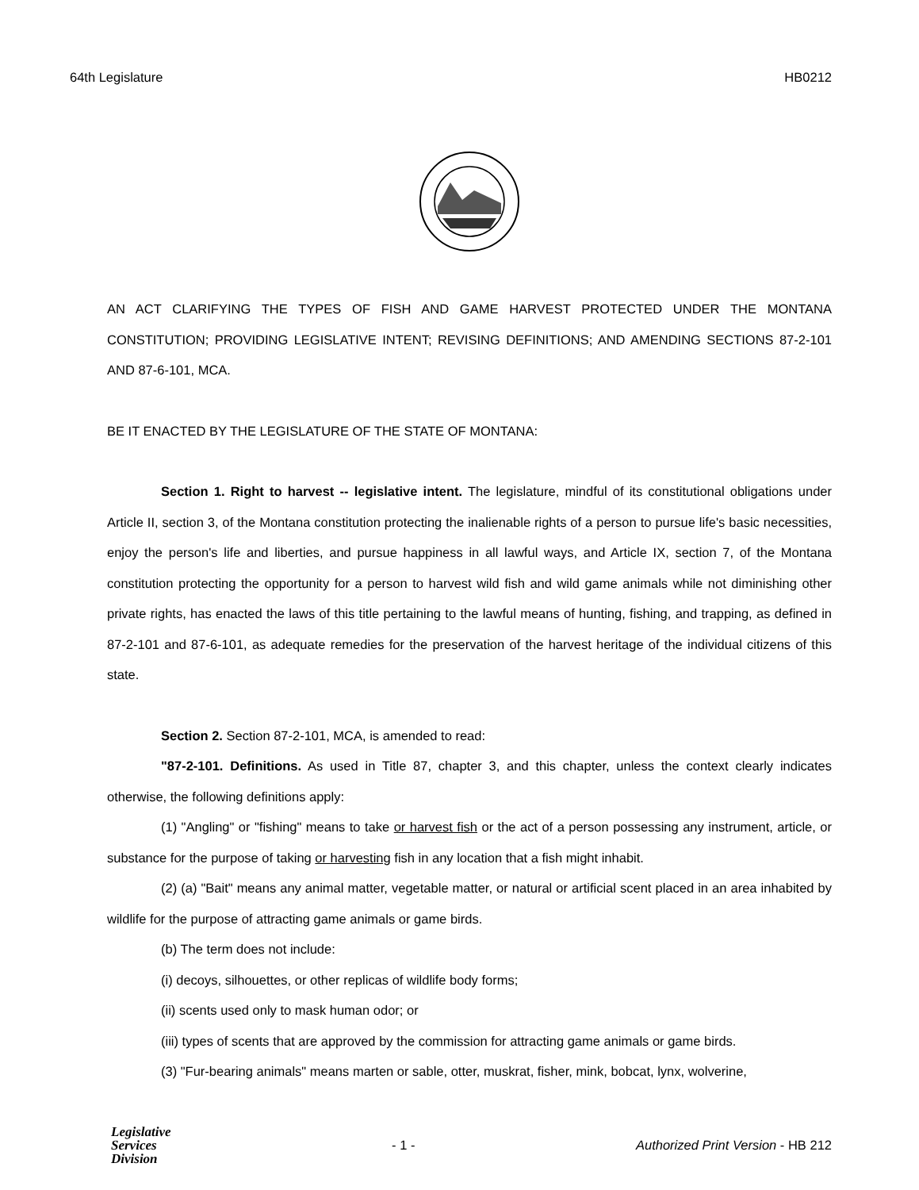64th Legislature HB0212
AN ACT CLARIFYING THE TYPES OF FISH AND GAME HARVEST PROTECTED UNDER THE MONTANA CONSTITUTION; PROVIDING LEGISLATIVE INTENT; REVISING DEFINITIONS; AND AMENDING SECTIONS 87-2-101 AND 87-6-101, MCA.
BE IT ENACTED BY THE LEGISLATURE OF THE STATE OF MONTANA:
Section 1. Right to harvest -- legislative intent. The legislature, mindful of its constitutional obligations under Article II, section 3, of the Montana constitution protecting the inalienable rights of a person to pursue life's basic necessities, enjoy the person's life and liberties, and pursue happiness in all lawful ways, and Article IX, section 7, of the Montana constitution protecting the opportunity for a person to harvest wild fish and wild game animals while not diminishing other private rights, has enacted the laws of this title pertaining to the lawful means of hunting, fishing, and trapping, as defined in 87-2-101 and 87-6-101, as adequate remedies for the preservation of the harvest heritage of the individual citizens of this state.
Section 2. Section 87-2-101, MCA, is amended to read:
"87-2-101. Definitions. As used in Title 87, chapter 3, and this chapter, unless the context clearly indicates otherwise, the following definitions apply:
(1) "Angling" or "fishing" means to take or harvest fish or the act of a person possessing any instrument, article, or substance for the purpose of taking or harvesting fish in any location that a fish might inhabit.
(2) (a) "Bait" means any animal matter, vegetable matter, or natural or artificial scent placed in an area inhabited by wildlife for the purpose of attracting game animals or game birds.
(b) The term does not include:
(i) decoys, silhouettes, or other replicas of wildlife body forms;
(ii) scents used only to mask human odor; or
(iii) types of scents that are approved by the commission for attracting game animals or game birds.
(3) "Fur-bearing animals" means marten or sable, otter, muskrat, fisher, mink, bobcat, lynx, wolverine,
Legislative
Services
Division
- 1 - Authorized Print Version - HB 212